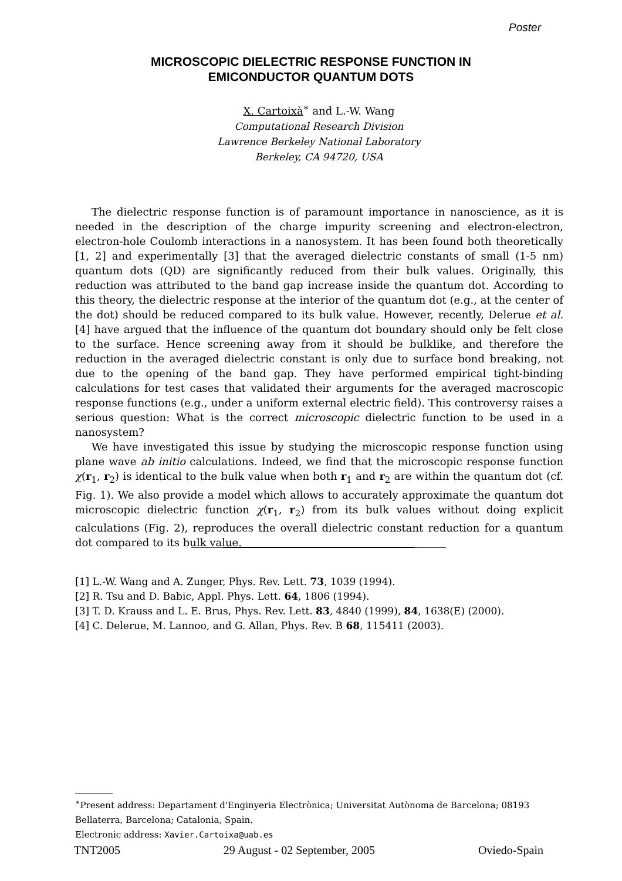Poster
MICROSCOPIC DIELECTRIC RESPONSE FUNCTION IN
EMICONDUCTOR QUANTUM DOTS
X. Cartoixà<sup>∗</sup> and L.-W. Wang
Computational Research Division
Lawrence Berkeley National Laboratory
Berkeley, CA 94720, USA
The dielectric response function is of paramount importance in nanoscience, as it is needed in the description of the charge impurity screening and electron-electron, electron-hole Coulomb interactions in a nanosystem. It has been found both theoretically [1, 2] and experimentally [3] that the averaged dielectric constants of small (1-5 nm) quantum dots (QD) are significantly reduced from their bulk values. Originally, this reduction was attributed to the band gap increase inside the quantum dot. According to this theory, the dielectric response at the interior of the quantum dot (e.g., at the center of the dot) should be reduced compared to its bulk value. However, recently, Delerue et al. [4] have argued that the influence of the quantum dot boundary should only be felt close to the surface. Hence screening away from it should be bulklike, and therefore the reduction in the averaged dielectric constant is only due to surface bond breaking, not due to the opening of the band gap. They have performed empirical tight-binding calculations for test cases that validated their arguments for the averaged macroscopic response functions (e.g., under a uniform external electric field). This controversy raises a serious question: What is the correct microscopic dielectric function to be used in a nanosystem?
We have investigated this issue by studying the microscopic response function using plane wave ab initio calculations. Indeed, we find that the microscopic response function χ(r<sub>1</sub>, r<sub>2</sub>) is identical to the bulk value when both r<sub>1</sub> and r<sub>2</sub> are within the quantum dot (cf. Fig. 1). We also provide a model which allows to accurately approximate the quantum dot microscopic dielectric function χ(r<sub>1</sub>, r<sub>2</sub>) from its bulk values without doing explicit calculations (Fig. 2), reproduces the overall dielectric constant reduction for a quantum dot compared to its bulk value.
[1] L.-W. Wang and A. Zunger, Phys. Rev. Lett. 73, 1039 (1994).
[2] R. Tsu and D. Babic, Appl. Phys. Lett. 64, 1806 (1994).
[3] T. D. Krauss and L. E. Brus, Phys. Rev. Lett. 83, 4840 (1999), 84, 1638(E) (2000).
[4] C. Delerue, M. Lannoo, and G. Allan, Phys. Rev. B 68, 115411 (2003).
<sup>∗</sup>Present address: Departament d'Enginyeria Electrònica; Universitat Autònoma de Barcelona; 08193 Bellaterra, Barcelona; Catalonia, Spain.
Electronic address: Xavier.Cartoixa@uab.es
TNT2005 29 August - 02 September, 2005 Oviedo-Spain